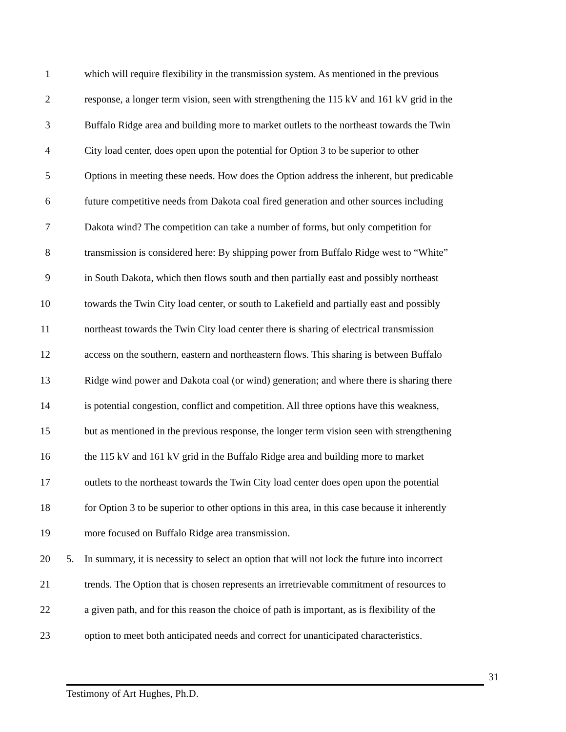1 which will require flexibility in the transmission system. As mentioned in the previous
2 response, a longer term vision, seen with strengthening the 115 kV and 161 kV grid in the
3 Buffalo Ridge area and building more to market outlets to the northeast towards the Twin
4 City load center, does open upon the potential for Option 3 to be superior to other
5 Options in meeting these needs. How does the Option address the inherent, but predicable
6 future competitive needs from Dakota coal fired generation and other sources including
7 Dakota wind? The competition can take a number of forms, but only competition for
8 transmission is considered here: By shipping power from Buffalo Ridge west to “White”
9 in South Dakota, which then flows south and then partially east and possibly northeast
10 towards the Twin City load center, or south to Lakefield and partially east and possibly
11 northeast towards the Twin City load center there is sharing of electrical transmission
12 access on the southern, eastern and northeastern flows. This sharing is between Buffalo
13 Ridge wind power and Dakota coal (or wind) generation; and where there is sharing there
14 is potential congestion, conflict and competition. All three options have this weakness,
15 but as mentioned in the previous response, the longer term vision seen with strengthening
16 the 115 kV and 161 kV grid in the Buffalo Ridge area and building more to market
17 outlets to the northeast towards the Twin City load center does open upon the potential
18 for Option 3 to be superior to other options in this area, in this case because it inherently
19 more focused on Buffalo Ridge area transmission.
20 5. In summary, it is necessity to select an option that will not lock the future into incorrect
21 trends. The Option that is chosen represents an irretrievable commitment of resources to
22 a given path, and for this reason the choice of path is important, as is flexibility of the
23 option to meet both anticipated needs and correct for unanticipated characteristics.
31
Testimony of Art Hughes, Ph.D.